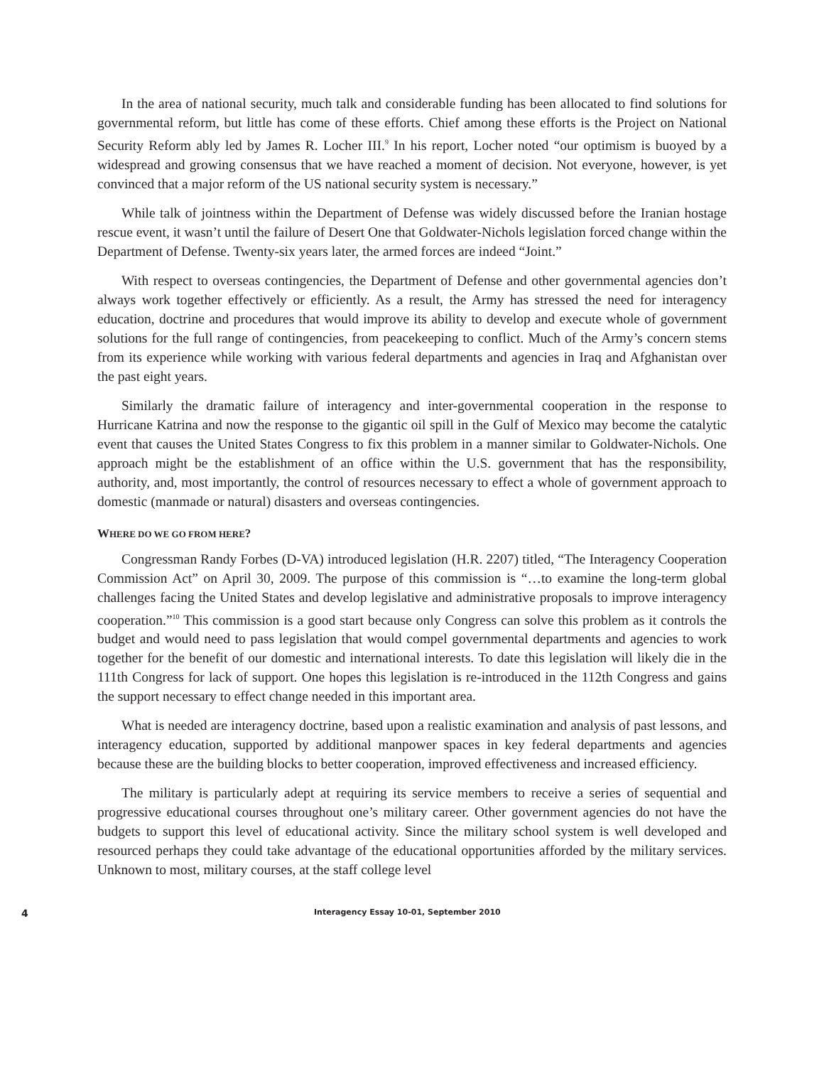In the area of national security, much talk and considerable funding has been allocated to find solutions for governmental reform, but little has come of these efforts. Chief among these efforts is the Project on National Security Reform ably led by James R. Locher III.<sup>9</sup> In his report, Locher noted “our optimism is buoyed by a widespread and growing consensus that we have reached a moment of decision. Not everyone, however, is yet convinced that a major reform of the US national security system is necessary.”
While talk of jointness within the Department of Defense was widely discussed before the Iranian hostage rescue event, it wasn’t until the failure of Desert One that Goldwater-Nichols legislation forced change within the Department of Defense. Twenty-six years later, the armed forces are indeed “Joint.”
With respect to overseas contingencies, the Department of Defense and other governmental agencies don’t always work together effectively or efficiently. As a result, the Army has stressed the need for interagency education, doctrine and procedures that would improve its ability to develop and execute whole of government solutions for the full range of contingencies, from peacekeeping to conflict. Much of the Army’s concern stems from its experience while working with various federal departments and agencies in Iraq and Afghanistan over the past eight years.
Similarly the dramatic failure of interagency and inter-governmental cooperation in the response to Hurricane Katrina and now the response to the gigantic oil spill in the Gulf of Mexico may become the catalytic event that causes the United States Congress to fix this problem in a manner similar to Goldwater-Nichols. One approach might be the establishment of an office within the U.S. government that has the responsibility, authority, and, most importantly, the control of resources necessary to effect a whole of government approach to domestic (manmade or natural) disasters and overseas contingencies.
WHERE DO WE GO FROM HERE?
Congressman Randy Forbes (D-VA) introduced legislation (H.R. 2207) titled, “The Interagency Cooperation Commission Act” on April 30, 2009. The purpose of this commission is “…to examine the long-term global challenges facing the United States and develop legislative and administrative proposals to improve interagency cooperation.”<sup>10</sup> This commission is a good start because only Congress can solve this problem as it controls the budget and would need to pass legislation that would compel governmental departments and agencies to work together for the benefit of our domestic and international interests. To date this legislation will likely die in the 111th Congress for lack of support. One hopes this legislation is re-introduced in the 112th Congress and gains the support necessary to effect change needed in this important area.
What is needed are interagency doctrine, based upon a realistic examination and analysis of past lessons, and interagency education, supported by additional manpower spaces in key federal departments and agencies because these are the building blocks to better cooperation, improved effectiveness and increased efficiency.
The military is particularly adept at requiring its service members to receive a series of sequential and progressive educational courses throughout one’s military career. Other government agencies do not have the budgets to support this level of educational activity. Since the military school system is well developed and resourced perhaps they could take advantage of the educational opportunities afforded by the military services. Unknown to most, military courses, at the staff college level
4 Interagency Essay 10-01, September 2010